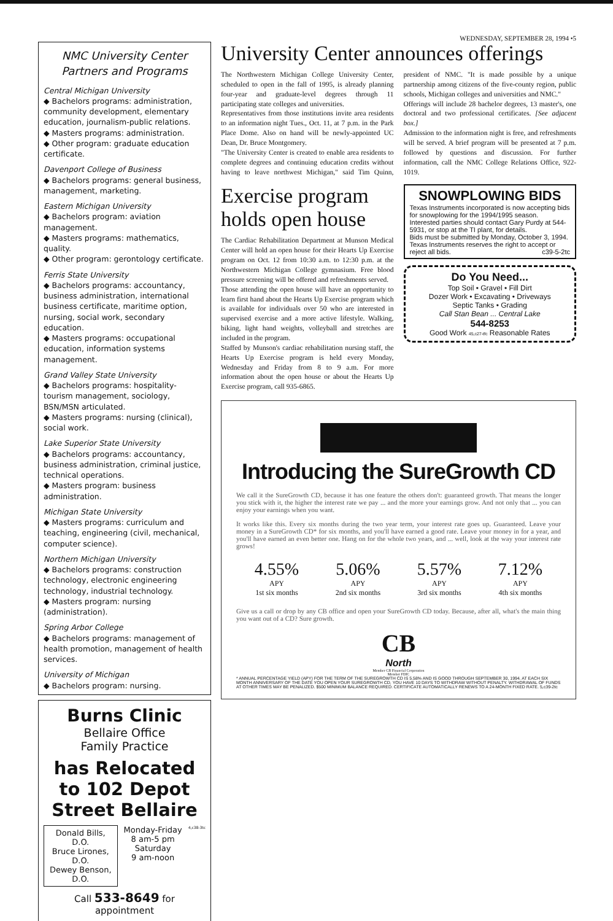NMC University Center Partners and Programs
Central Michigan University
◆ Bachelors programs: administration, community development, elementary education, journalism-public relations.
◆ Masters programs: administration.
◆ Other program: graduate education certificate.
Davenport College of Business
◆ Bachelors programs: general business, management, marketing.
Eastern Michigan University
◆ Bachelors program: aviation management.
◆ Masters programs: mathematics, quality.
◆ Other program: gerontology certificate.
Ferris State University
◆ Bachelors programs: accountancy, business administration, international business certificate, maritime option, nursing, social work, secondary education.
◆ Masters programs: occupational education, information systems management.
Grand Valley State University
◆ Bachelors programs: hospitality-tourism management, sociology, BSN/MSN articulated.
◆ Masters programs: nursing (clinical), social work.
Lake Superior State University
◆ Bachelors programs: accountancy, business administration, criminal justice, technical operations.
◆ Masters program: business administration.
Michigan State University
◆ Masters programs: curriculum and teaching, engineering (civil, mechanical, computer science).
Northern Michigan University
◆ Bachelors programs: construction technology, electronic engineering technology, industrial technology.
◆ Masters program: nursing (administration).
Spring Arbor College
◆ Bachelors programs: management of health promotion, management of health services.
University of Michigan
◆ Bachelors program: nursing.
Burns Clinic
Bellaire Office
Family Practice
has Relocated to 102 Depot Street Bellaire
Donald Bills, D.O.
Bruce Lirones, D.O.
Dewey Benson, D.O.
Monday-Friday
8 am-5 pm
Saturday
9 am-noon
4,c38-3tc
Call 533-8649 for appointment
WEDNESDAY, SEPTEMBER 28, 1994 •5
University Center announces offerings
The Northwestern Michigan College University Center, scheduled to open in the fall of 1995, is already planning four-year and graduate-level degrees through 11 participating state colleges and universities.
Representatives from those institutions invite area residents to an information night Tues., Oct. 11, at 7 p.m. in the Park Place Dome. Also on hand will be newly-appointed UC Dean, Dr. Bruce Montgomery.
"The University Center is created to enable area residents to complete degrees and continuing education credits without having to leave northwest Michigan," said Tim Quinn, president of NMC. "It is made possible by a unique partnership among citizens of the five-county region, public schools, Michigan colleges and universities and NMC."
Offerings will include 28 bachelor degrees, 13 master's, one doctoral and two professional certificates. [See adjacent box.]
Admission to the information night is free, and refreshments will be served. A brief program will be presented at 7 p.m. followed by questions and discussion. For further information, call the NMC College Relations Office, 922-1019.
Exercise program holds open house
The Cardiac Rehabilitation Department at Munson Medical Center will hold an open house for their Hearts Up Exercise program on Oct. 12 from 10:30 a.m. to 12:30 p.m. at the Northwestern Michigan College gymnasium. Free blood pressure screening will be offered and refreshments served.
Those attending the open house will have an opportunity to learn first hand about the Hearts Up Exercise program which is available for individuals over 50 who are interested in supervised exercise and a more active lifestyle. Walking, biking, light hand weights, volleyball and stretches are included in the program.
Staffed by Munson's cardiac rehabilitation nursing staff, the Hearts Up Exercise program is held every Monday, Wednesday and Friday from 8 to 9 a.m. For more information about the open house or about the Hearts Up Exercise program, call 935-6865.
SNOWPLOWING BIDS
Texas Instruments incorporated is now accepting bids for snowplowing for the 1994/1995 season.
Interested parties should contact Gary Purdy at 544-5931, or stop at the TI plant, for details.
Bids must be submitted by Monday, October 3, 1994.
Texas Instruments reserves the right to accept or reject all bids. c39-5-2tc
Do You Need...
Top Soil • Gravel • Fill Dirt
Dozer Work • Excavating • Driveways
Septic Tanks • Grading
Call Stan Bean ... Central Lake
544-8253
Good Work 45,c27-tfc Reasonable Rates
Introducing the SureGrowth CD
We call it the SureGrowth CD, because it has one feature the others don't: guaranteed growth. That means the longer you stick with it, the higher the interest rate we pay ... and the more your earnings grow. And not only that ... you can enjoy your earnings when you want.
It works like this. Every six months during the two year term, your interest rate goes up. Guaranteed. Leave your money in a SureGrowth CD* for six months, and you'll have earned a good rate. Leave your money in for a year, and you'll have earned an even better one. Hang on for the whole two years, and ... well, look at the way your interest rate grows!
4.55%
APY
1st six months
5.06%
APY
2nd six months
5.57%
APY
3rd six months
7.12%
APY
4th six months
Give us a call or drop by any CB office and open your SureGrowth CD today. Because, after all, what's the main thing you want out of a CD? Sure growth.
CB
North
Member CB Financial Corporation
Member FDIC
* ANNUAL PERCENTAGE YIELD (APY) FOR THE TERM OF THE SUREGROWTH CD IS 5.58% AND IS GOOD THROUGH SEPTEMBER 30, 1994. AT EACH SIX MONTH ANNIVERSARY OF THE DATE YOU OPEN YOUR SUREGROWTH CD, YOU HAVE 10 DAYS TO WITHDRAW WITHOUT PENALTY. WITHDRAWAL OF FUNDS AT OTHER TIMES MAY BE PENALIZED. $500 MINIMUM BALANCE REQUIRED. CERTIFICATE AUTOMATICALLY RENEWS TO A 24-MONTH FIXED RATE. 5,c39-2tc